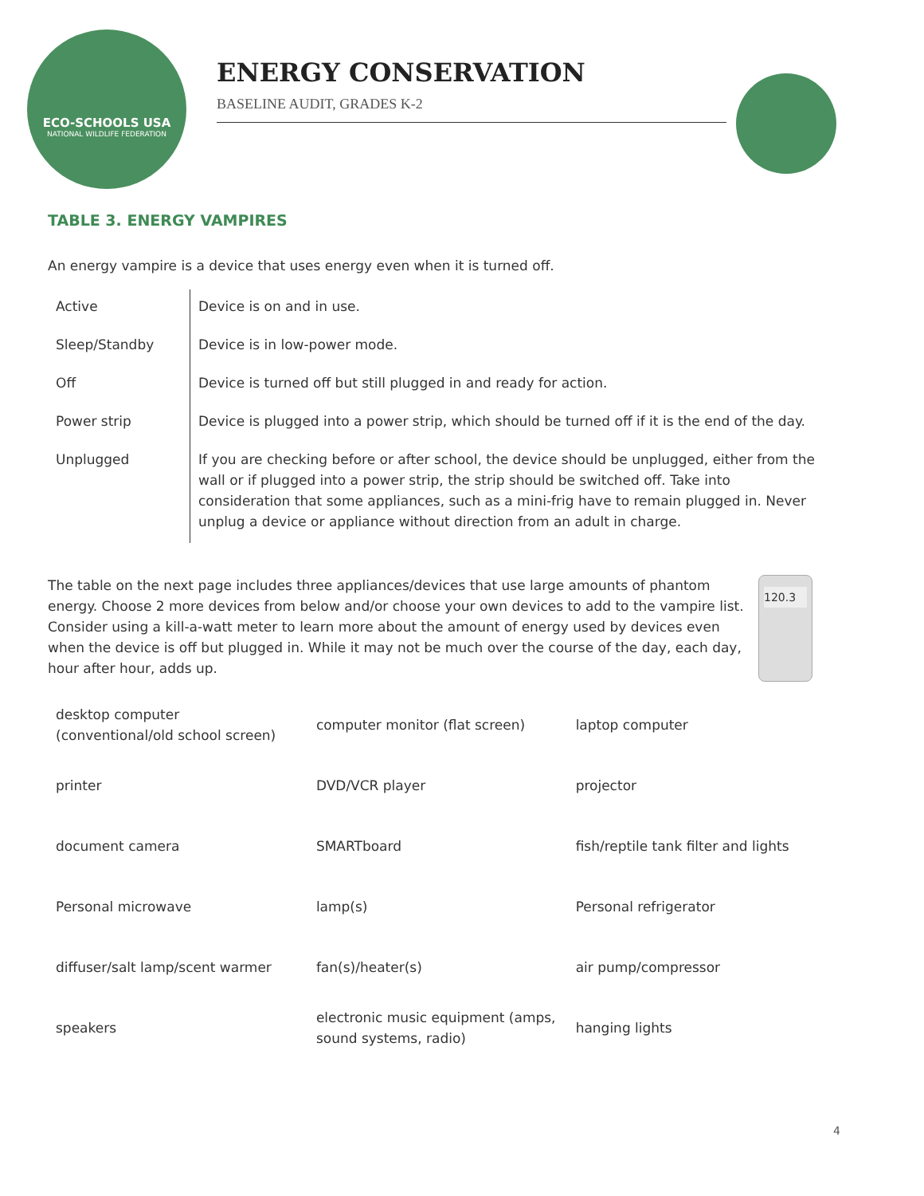ECO-SCHOOLS USA
NATIONAL WILDLIFE FEDERATION
ENERGY CONSERVATION
BASELINE AUDIT, GRADES K-2
TABLE 3. ENERGY VAMPIRES
An energy vampire is a device that uses energy even when it is turned off.
| Active | Device is on and in use. |
| Sleep/Standby | Device is in low-power mode. |
| Off | Device is turned off but still plugged in and ready for action. |
| Power strip | Device is plugged into a power strip, which should be turned off if it is the end of the day. |
| Unplugged | If you are checking before or after school, the device should be unplugged, either from the wall or if plugged into a power strip, the strip should be switched off. Take into consideration that some appliances, such as a mini-frig have to remain plugged in. Never unplug a device or appliance without direction from an adult in charge. |
120.3
The table on the next page includes three appliances/devices that use large amounts of phantom energy. Choose 2 more devices from below and/or choose your own devices to add to the vampire list. Consider using a kill-a-watt meter to learn more about the amount of energy used by devices even when the device is off but plugged in. While it may not be much over the course of the day, each day, hour after hour, adds up.
| desktop computer (conventional/old school screen) | computer monitor (flat screen) | laptop computer |
| printer | DVD/VCR player | projector |
| document camera | SMARTboard | fish/reptile tank filter and lights |
| Personal microwave | lamp(s) | Personal refrigerator |
| diffuser/salt lamp/scent warmer | fan(s)/heater(s) | air pump/compressor |
| speakers | electronic music equipment (amps, sound systems, radio) | hanging lights |
4